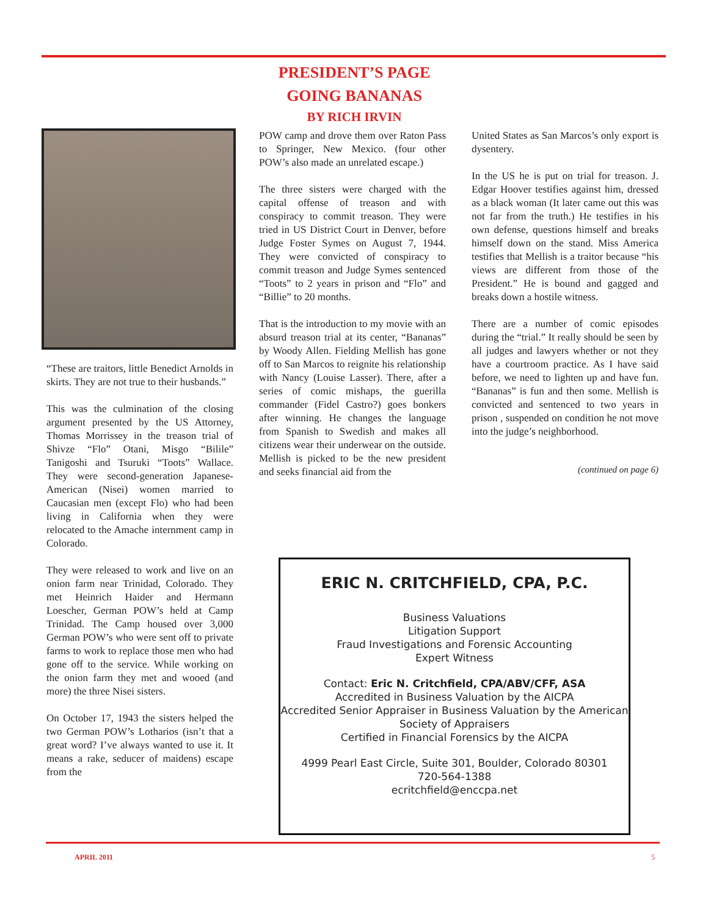PRESIDENT’S PAGE
GOING BANANAS
BY RICH IRVIN
“These are traitors, little Benedict Arnolds in skirts. They are not true to their husbands.”
This was the culmination of the closing argument presented by the US Attorney, Thomas Morrissey in the treason trial of Shivze “Flo” Otani, Misgo “Bilile” Tanigoshi and Tsuruki “Toots” Wallace. They were second-generation Japanese-American (Nisei) women married to Caucasian men (except Flo) who had been living in California when they were relocated to the Amache internment camp in Colorado.
They were released to work and live on an onion farm near Trinidad, Colorado. They met Heinrich Haider and Hermann Loescher, German POW’s held at Camp Trinidad. The Camp housed over 3,000 German POW’s who were sent off to private farms to work to replace those men who had gone off to the service. While working on the onion farm they met and wooed (and more) the three Nisei sisters.
On October 17, 1943 the sisters helped the two German POW’s Lotharios (isn’t that a great word? I’ve always wanted to use it. It means a rake, seducer of maidens) escape from the
POW camp and drove them over Raton Pass to Springer, New Mexico. (four other POW’s also made an unrelated escape.)
The three sisters were charged with the capital offense of treason and with conspiracy to commit treason. They were tried in US District Court in Denver, before Judge Foster Symes on August 7, 1944. They were convicted of conspiracy to commit treason and Judge Symes sentenced “Toots” to 2 years in prison and “Flo” and “Billie” to 20 months.
That is the introduction to my movie with an absurd treason trial at its center, “Bananas” by Woody Allen. Fielding Mellish has gone off to San Marcos to reignite his relationship with Nancy (Louise Lasser). There, after a series of comic mishaps, the guerilla commander (Fidel Castro?) goes bonkers after winning. He changes the language from Spanish to Swedish and makes all citizens wear their underwear on the outside. Mellish is picked to be the new president and seeks financial aid from the
United States as San Marcos’s only export is dysentery.
In the US he is put on trial for treason. J. Edgar Hoover testifies against him, dressed as a black woman (It later came out this was not far from the truth.) He testifies in his own defense, questions himself and breaks himself down on the stand. Miss America testifies that Mellish is a traitor because “his views are different from those of the President.” He is bound and gagged and breaks down a hostile witness.
There are a number of comic episodes during the “trial.” It really should be seen by all judges and lawyers whether or not they have a courtroom practice. As I have said before, we need to lighten up and have fun. “Bananas” is fun and then some. Mellish is convicted and sentenced to two years in prison , suspended on condition he not move into the judge’s neighborhood.
(continued on page 6)
ERIC N. CRITCHFIELD, CPA, P.C.
Business Valuations
Litigation Support
Fraud Investigations and Forensic Accounting
Expert Witness
Contact: Eric N. Critchfield, CPA/ABV/CFF, ASA
Accredited in Business Valuation by the AICPA
Accredited Senior Appraiser in Business Valuation by the American Society of Appraisers
Certified in Financial Forensics by the AICPA
4999 Pearl East Circle, Suite 301, Boulder, Colorado 80301
720-564-1388
ecritchfield@enccpa.net
APRIL 2011 5